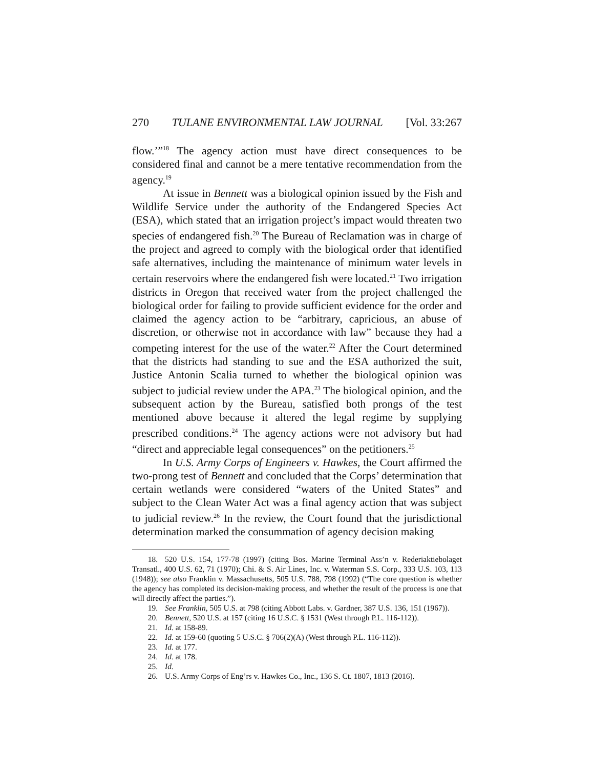270 TULANE ENVIRONMENTAL LAW JOURNAL [Vol. 33:267
flow.’”<sup>18</sup> The agency action must have direct consequences to be considered final and cannot be a mere tentative recommendation from the agency.<sup>19</sup>
At issue in Bennett was a biological opinion issued by the Fish and Wildlife Service under the authority of the Endangered Species Act (ESA), which stated that an irrigation project’s impact would threaten two species of endangered fish.<sup>20</sup> The Bureau of Reclamation was in charge of the project and agreed to comply with the biological order that identified safe alternatives, including the maintenance of minimum water levels in certain reservoirs where the endangered fish were located.<sup>21</sup> Two irrigation districts in Oregon that received water from the project challenged the biological order for failing to provide sufficient evidence for the order and claimed the agency action to be “arbitrary, capricious, an abuse of discretion, or otherwise not in accordance with law” because they had a competing interest for the use of the water.<sup>22</sup> After the Court determined that the districts had standing to sue and the ESA authorized the suit, Justice Antonin Scalia turned to whether the biological opinion was subject to judicial review under the APA.<sup>23</sup> The biological opinion, and the subsequent action by the Bureau, satisfied both prongs of the test mentioned above because it altered the legal regime by supplying prescribed conditions.<sup>24</sup> The agency actions were not advisory but had “direct and appreciable legal consequences” on the petitioners.<sup>25</sup>
In U.S. Army Corps of Engineers v. Hawkes, the Court affirmed the two-prong test of Bennett and concluded that the Corps’ determination that certain wetlands were considered “waters of the United States” and subject to the Clean Water Act was a final agency action that was subject to judicial review.<sup>26</sup> In the review, the Court found that the jurisdictional determination marked the consummation of agency decision making
18. 520 U.S. 154, 177-78 (1997) (citing Bos. Marine Terminal Ass’n v. Rederiaktiebolaget Transatl., 400 U.S. 62, 71 (1970); Chi. & S. Air Lines, Inc. v. Waterman S.S. Corp., 333 U.S. 103, 113 (1948)); see also Franklin v. Massachusetts, 505 U.S. 788, 798 (1992) (“The core question is whether the agency has completed its decision-making process, and whether the result of the process is one that will directly affect the parties.”).
19. See Franklin, 505 U.S. at 798 (citing Abbott Labs. v. Gardner, 387 U.S. 136, 151 (1967)).
20. Bennett, 520 U.S. at 157 (citing 16 U.S.C. § 1531 (West through P.L. 116-112)).
21. Id. at 158-89.
22. Id. at 159-60 (quoting 5 U.S.C. § 706(2)(A) (West through P.L. 116-112)).
23. Id. at 177.
24. Id. at 178.
25. Id.
26. U.S. Army Corps of Eng’rs v. Hawkes Co., Inc., 136 S. Ct. 1807, 1813 (2016).